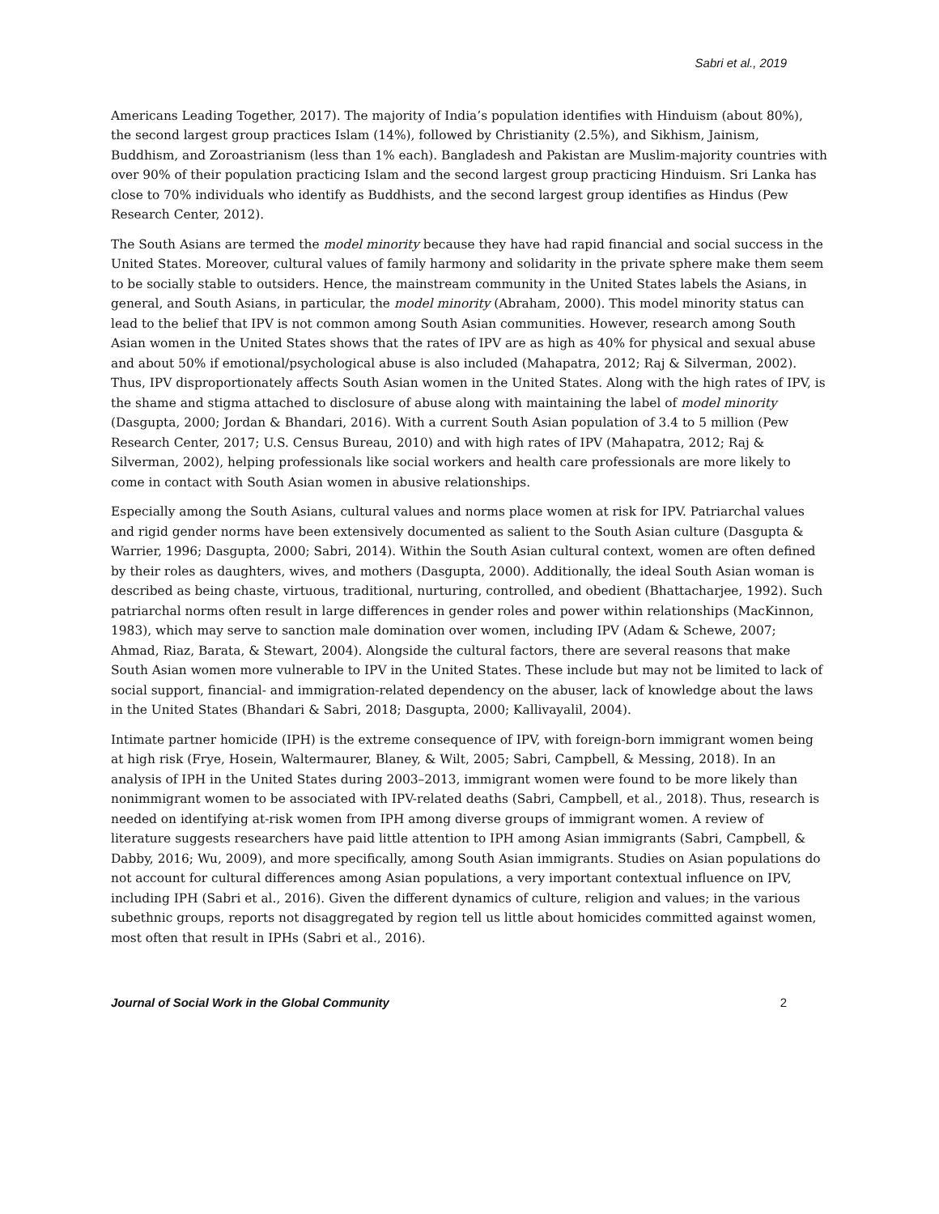Sabri et al., 2019
Americans Leading Together, 2017). The majority of India’s population identifies with Hinduism (about 80%), the second largest group practices Islam (14%), followed by Christianity (2.5%), and Sikhism, Jainism, Buddhism, and Zoroastrianism (less than 1% each). Bangladesh and Pakistan are Muslim-majority countries with over 90% of their population practicing Islam and the second largest group practicing Hinduism. Sri Lanka has close to 70% individuals who identify as Buddhists, and the second largest group identifies as Hindus (Pew Research Center, 2012).
The South Asians are termed the model minority because they have had rapid financial and social success in the United States. Moreover, cultural values of family harmony and solidarity in the private sphere make them seem to be socially stable to outsiders. Hence, the mainstream community in the United States labels the Asians, in general, and South Asians, in particular, the model minority (Abraham, 2000). This model minority status can lead to the belief that IPV is not common among South Asian communities. However, research among South Asian women in the United States shows that the rates of IPV are as high as 40% for physical and sexual abuse and about 50% if emotional/psychological abuse is also included (Mahapatra, 2012; Raj & Silverman, 2002). Thus, IPV disproportionately affects South Asian women in the United States. Along with the high rates of IPV, is the shame and stigma attached to disclosure of abuse along with maintaining the label of model minority (Dasgupta, 2000; Jordan & Bhandari, 2016). With a current South Asian population of 3.4 to 5 million (Pew Research Center, 2017; U.S. Census Bureau, 2010) and with high rates of IPV (Mahapatra, 2012; Raj & Silverman, 2002), helping professionals like social workers and health care professionals are more likely to come in contact with South Asian women in abusive relationships.
Especially among the South Asians, cultural values and norms place women at risk for IPV. Patriarchal values and rigid gender norms have been extensively documented as salient to the South Asian culture (Dasgupta & Warrier, 1996; Dasgupta, 2000; Sabri, 2014). Within the South Asian cultural context, women are often defined by their roles as daughters, wives, and mothers (Dasgupta, 2000). Additionally, the ideal South Asian woman is described as being chaste, virtuous, traditional, nurturing, controlled, and obedient (Bhattacharjee, 1992). Such patriarchal norms often result in large differences in gender roles and power within relationships (MacKinnon, 1983), which may serve to sanction male domination over women, including IPV (Adam & Schewe, 2007; Ahmad, Riaz, Barata, & Stewart, 2004). Alongside the cultural factors, there are several reasons that make South Asian women more vulnerable to IPV in the United States. These include but may not be limited to lack of social support, financial- and immigration-related dependency on the abuser, lack of knowledge about the laws in the United States (Bhandari & Sabri, 2018; Dasgupta, 2000; Kallivayalil, 2004).
Intimate partner homicide (IPH) is the extreme consequence of IPV, with foreign-born immigrant women being at high risk (Frye, Hosein, Waltermaurer, Blaney, & Wilt, 2005; Sabri, Campbell, & Messing, 2018). In an analysis of IPH in the United States during 2003–2013, immigrant women were found to be more likely than nonimmigrant women to be associated with IPV-related deaths (Sabri, Campbell, et al., 2018). Thus, research is needed on identifying at-risk women from IPH among diverse groups of immigrant women. A review of literature suggests researchers have paid little attention to IPH among Asian immigrants (Sabri, Campbell, & Dabby, 2016; Wu, 2009), and more specifically, among South Asian immigrants. Studies on Asian populations do not account for cultural differences among Asian populations, a very important contextual influence on IPV, including IPH (Sabri et al., 2016). Given the different dynamics of culture, religion and values; in the various subethnic groups, reports not disaggregated by region tell us little about homicides committed against women, most often that result in IPHs (Sabri et al., 2016).
Journal of Social Work in the Global Community 2